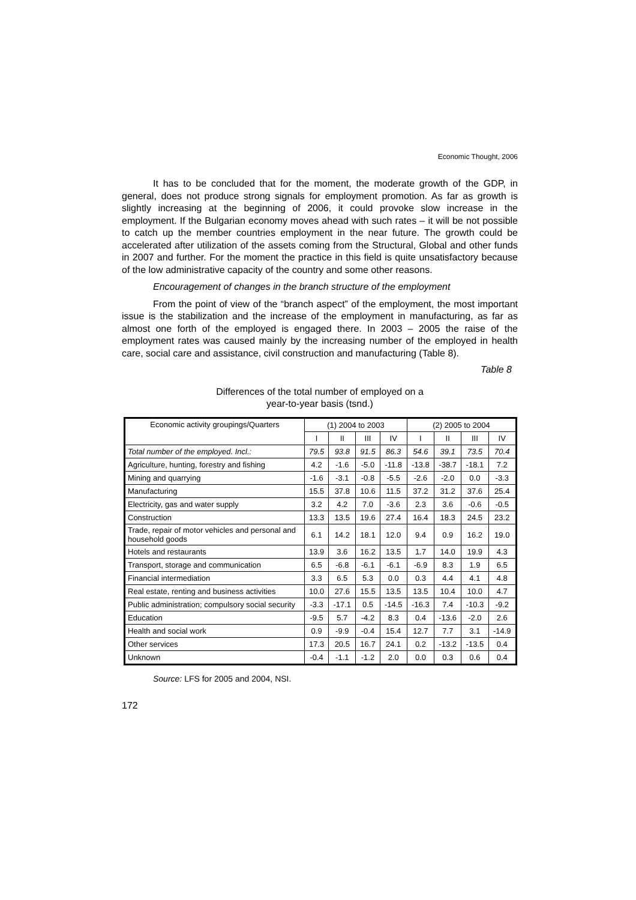Economic Thought, 2006
It has to be concluded that for the moment, the moderate growth of the GDP, in general, does not produce strong signals for employment promotion. As far as growth is slightly increasing at the beginning of 2006, it could provoke slow increase in the employment. If the Bulgarian economy moves ahead with such rates – it will be not possible to catch up the member countries employment in the near future. The growth could be accelerated after utilization of the assets coming from the Structural, Global and other funds in 2007 and further. For the moment the practice in this field is quite unsatisfactory because of the low administrative capacity of the country and some other reasons.
Encouragement of changes in the branch structure of the employment
From the point of view of the “branch aspect” of the employment, the most important issue is the stabilization and the increase of the employment in manufacturing, as far as almost one forth of the employed is engaged there. In 2003 – 2005 the raise of the employment rates was caused mainly by the increasing number of the employed in health care, social care and assistance, civil construction and manufacturing (Table 8).
Table 8
Differences of the total number of employed on a
year-to-year basis (tsnd.)
| Economic activity groupings/Quarters | (1) 2004 to 2003 | | | | (2) 2005 to 2004 | | | |
| --- | --- | --- | --- | --- | --- | --- | --- | --- |
| | I | II | III | IV | I | II | III | IV |
| Total number of the employed. Incl.: | 79.5 | 93.8 | 91.5 | 86.3 | 54.6 | 39.1 | 73.5 | 70.4 |
| Agriculture, hunting, forestry and fishing | 4.2 | -1.6 | -5.0 | -11.8 | -13.8 | -38.7 | -18.1 | 7.2 |
| Mining and quarrying | -1.6 | -3.1 | -0.8 | -5.5 | -2.6 | -2.0 | 0.0 | -3.3 |
| Manufacturing | 15.5 | 37.8 | 10.6 | 11.5 | 37.2 | 31.2 | 37.6 | 25.4 |
| Electricity, gas and water supply | 3.2 | 4.2 | 7.0 | -3.6 | 2.3 | 3.6 | -0.6 | -0.5 |
| Construction | 13.3 | 13.5 | 19.6 | 27.4 | 16.4 | 18.3 | 24.5 | 23.2 |
| Trade, repair of motor vehicles and personal and household goods | 6.1 | 14.2 | 18.1 | 12.0 | 9.4 | 0.9 | 16.2 | 19.0 |
| Hotels and restaurants | 13.9 | 3.6 | 16.2 | 13.5 | 1.7 | 14.0 | 19.9 | 4.3 |
| Transport, storage and communication | 6.5 | -6.8 | -6.1 | -6.1 | -6.9 | 8.3 | 1.9 | 6.5 |
| Financial intermediation | 3.3 | 6.5 | 5.3 | 0.0 | 0.3 | 4.4 | 4.1 | 4.8 |
| Real estate, renting and business activities | 10.0 | 27.6 | 15.5 | 13.5 | 13.5 | 10.4 | 10.0 | 4.7 |
| Public administration; compulsory social security | -3.3 | -17.1 | 0.5 | -14.5 | -16.3 | 7.4 | -10.3 | -9.2 |
| Education | -9.5 | 5.7 | -4.2 | 8.3 | 0.4 | -13.6 | -2.0 | 2.6 |
| Health and social work | 0.9 | -9.9 | -0.4 | 15.4 | 12.7 | 7.7 | 3.1 | -14.9 |
| Other services | 17.3 | 20.5 | 16.7 | 24.1 | 0.2 | -13.2 | -13.5 | 0.4 |
| Unknown | -0.4 | -1.1 | -1.2 | 2.0 | 0.0 | 0.3 | 0.6 | 0.4 |
Source: LFS for 2005 and 2004, NSI.
172